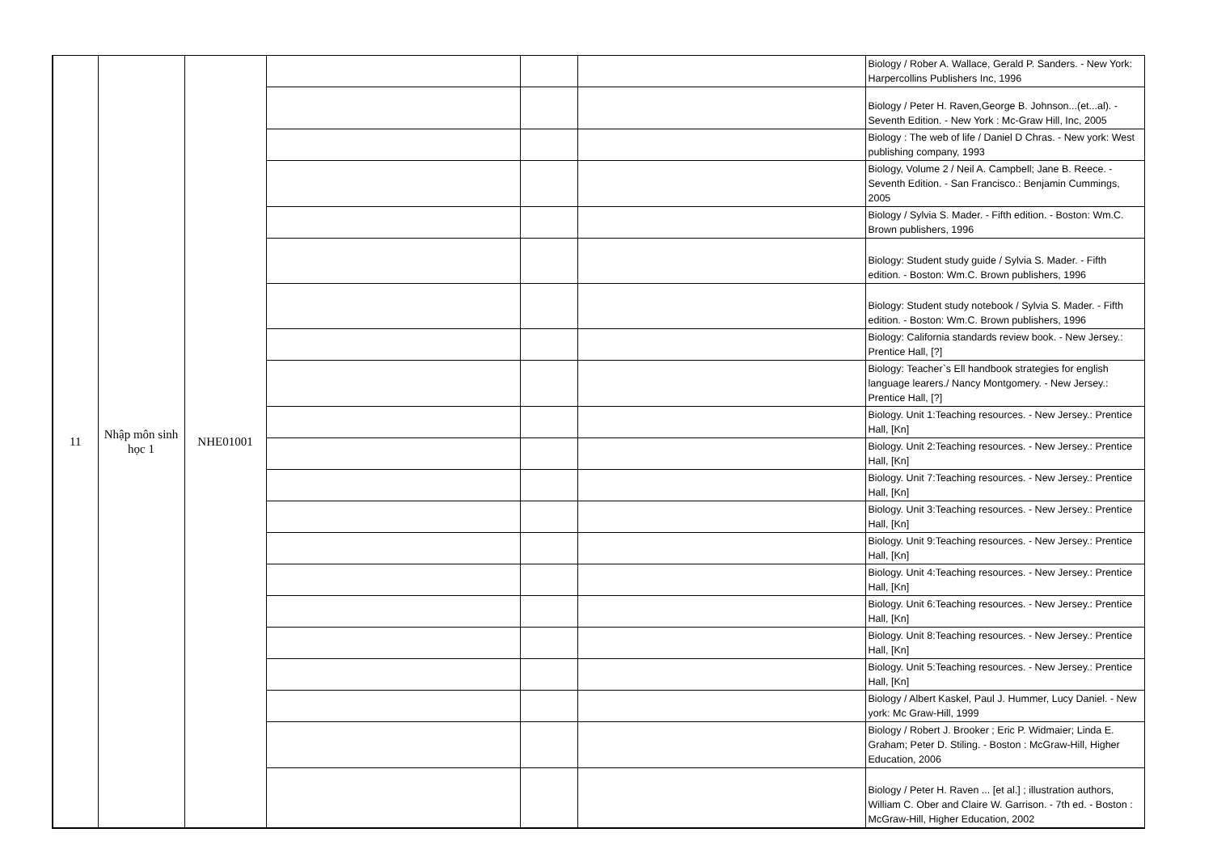| 11 | Nhập môn sinh học 1 | NHE01001 | | | | Biology / Rober A. Wallace, Gerald P. Sanders. - New York: Harpercollins Publishers Inc, 1996 |
| | | | | | | Biology / Peter H. Raven,George B. Johnson...(et...al). - Seventh Edition. - New York : Mc-Graw Hill, Inc, 2005 |
| | | | | | | Biology : The web of life / Daniel D Chras. - New york: West publishing company, 1993 |
| | | | | | | Biology, Volume 2 / Neil A. Campbell; Jane B. Reece. - Seventh Edition. - San Francisco.: Benjamin Cummings, 2005 |
| | | | | | | Biology / Sylvia S. Mader. - Fifth edition. - Boston: Wm.C. Brown publishers, 1996 |
| | | | | | | Biology: Student study guide / Sylvia S. Mader. - Fifth edition. - Boston: Wm.C. Brown publishers, 1996 |
| | | | | | | Biology: Student study notebook / Sylvia S. Mader. - Fifth edition. - Boston: Wm.C. Brown publishers, 1996 |
| | | | | | | Biology: California standards review book. - New Jersey.: Prentice Hall, [?] |
| | | | | | | Biology: Teacher`s Ell handbook strategies for english language learers./ Nancy Montgomery. - New Jersey.: Prentice Hall, [?] |
| | | | | | | Biology. Unit 1:Teaching resources. - New Jersey.: Prentice Hall, [Kn] |
| | | | | | | Biology. Unit 2:Teaching resources. - New Jersey.: Prentice Hall, [Kn] |
| | | | | | | Biology. Unit 7:Teaching resources. - New Jersey.: Prentice Hall, [Kn] |
| | | | | | | Biology. Unit 3:Teaching resources. - New Jersey.: Prentice Hall, [Kn] |
| | | | | | | Biology. Unit 9:Teaching resources. - New Jersey.: Prentice Hall, [Kn] |
| | | | | | | Biology. Unit 4:Teaching resources. - New Jersey.: Prentice Hall, [Kn] |
| | | | | | | Biology. Unit 6:Teaching resources. - New Jersey.: Prentice Hall, [Kn] |
| | | | | | | Biology. Unit 8:Teaching resources. - New Jersey.: Prentice Hall, [Kn] |
| | | | | | | Biology. Unit 5:Teaching resources. - New Jersey.: Prentice Hall, [Kn] |
| | | | | | | Biology / Albert Kaskel, Paul J. Hummer, Lucy Daniel. - New york: Mc Graw-Hill, 1999 |
| | | | | | | Biology / Robert J. Brooker ; Eric P. Widmaier; Linda E. Graham; Peter D. Stiling. - Boston : McGraw-Hill, Higher Education, 2006 |
| | | | | | | Biology / Peter H. Raven ... [et al.] ; illustration authors, William C. Ober and Claire W. Garrison. - 7th ed. - Boston : McGraw-Hill, Higher Education, 2002 |